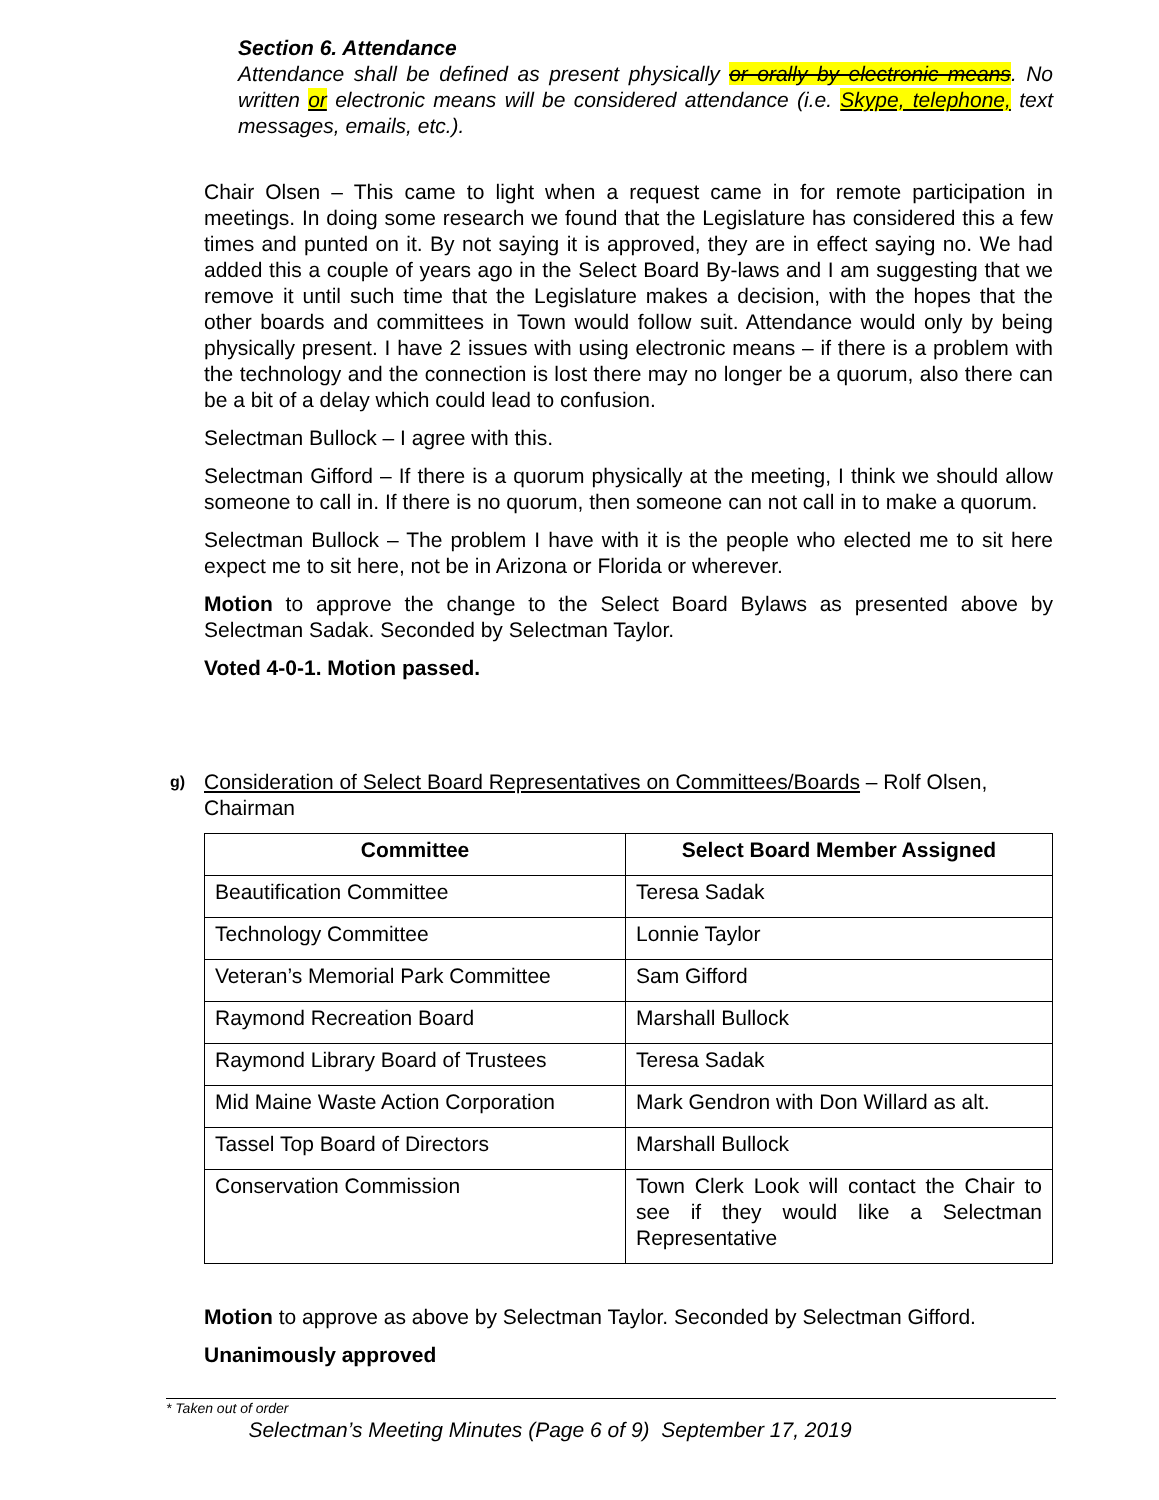Section 6. Attendance
Attendance shall be defined as present physically or orally by electronic means. No written or electronic means will be considered attendance (i.e. Skype, telephone, text messages, emails, etc.).
Chair Olsen – This came to light when a request came in for remote participation in meetings. In doing some research we found that the Legislature has considered this a few times and punted on it. By not saying it is approved, they are in effect saying no. We had added this a couple of years ago in the Select Board By-laws and I am suggesting that we remove it until such time that the Legislature makes a decision, with the hopes that the other boards and committees in Town would follow suit. Attendance would only by being physically present. I have 2 issues with using electronic means – if there is a problem with the technology and the connection is lost there may no longer be a quorum, also there can be a bit of a delay which could lead to confusion.
Selectman Bullock – I agree with this.
Selectman Gifford – If there is a quorum physically at the meeting, I think we should allow someone to call in. If there is no quorum, then someone can not call in to make a quorum.
Selectman Bullock – The problem I have with it is the people who elected me to sit here expect me to sit here, not be in Arizona or Florida or wherever.
Motion to approve the change to the Select Board Bylaws as presented above by Selectman Sadak. Seconded by Selectman Taylor.
Voted 4-0-1. Motion passed.
g)
Consideration of Select Board Representatives on Committees/Boards – Rolf Olsen, Chairman
| Committee | Select Board Member Assigned |
| --- | --- |
| Beautification Committee | Teresa Sadak |
| Technology Committee | Lonnie Taylor |
| Veteran’s Memorial Park Committee | Sam Gifford |
| Raymond Recreation Board | Marshall Bullock |
| Raymond Library Board of Trustees | Teresa Sadak |
| Mid Maine Waste Action Corporation | Mark Gendron with Don Willard as alt. |
| Tassel Top Board of Directors | Marshall Bullock |
| Conservation Commission | Town Clerk Look will contact the Chair to see if they would like a Selectman Representative |
Motion to approve as above by Selectman Taylor. Seconded by Selectman Gifford.
Unanimously approved
* Taken out of order
Selectman’s Meeting Minutes (Page 6 of 9) September 17, 2019